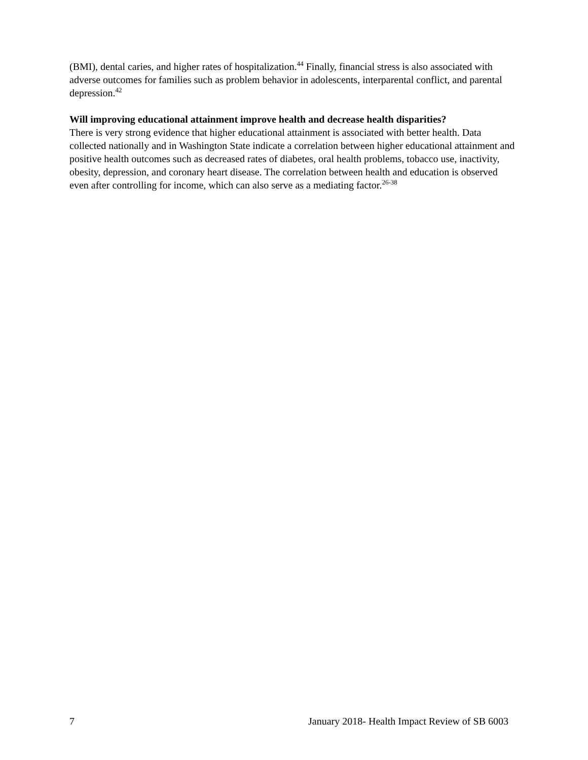(BMI), dental caries, and higher rates of hospitalization.<sup>44</sup> Finally, financial stress is also associated with adverse outcomes for families such as problem behavior in adolescents, interparental conflict, and parental depression.<sup>42</sup>
Will improving educational attainment improve health and decrease health disparities?
There is very strong evidence that higher educational attainment is associated with better health. Data collected nationally and in Washington State indicate a correlation between higher educational attainment and positive health outcomes such as decreased rates of diabetes, oral health problems, tobacco use, inactivity, obesity, depression, and coronary heart disease. The correlation between health and education is observed even after controlling for income, which can also serve as a mediating factor.<sup>26-38</sup>
7 January 2018- Health Impact Review of SB 6003